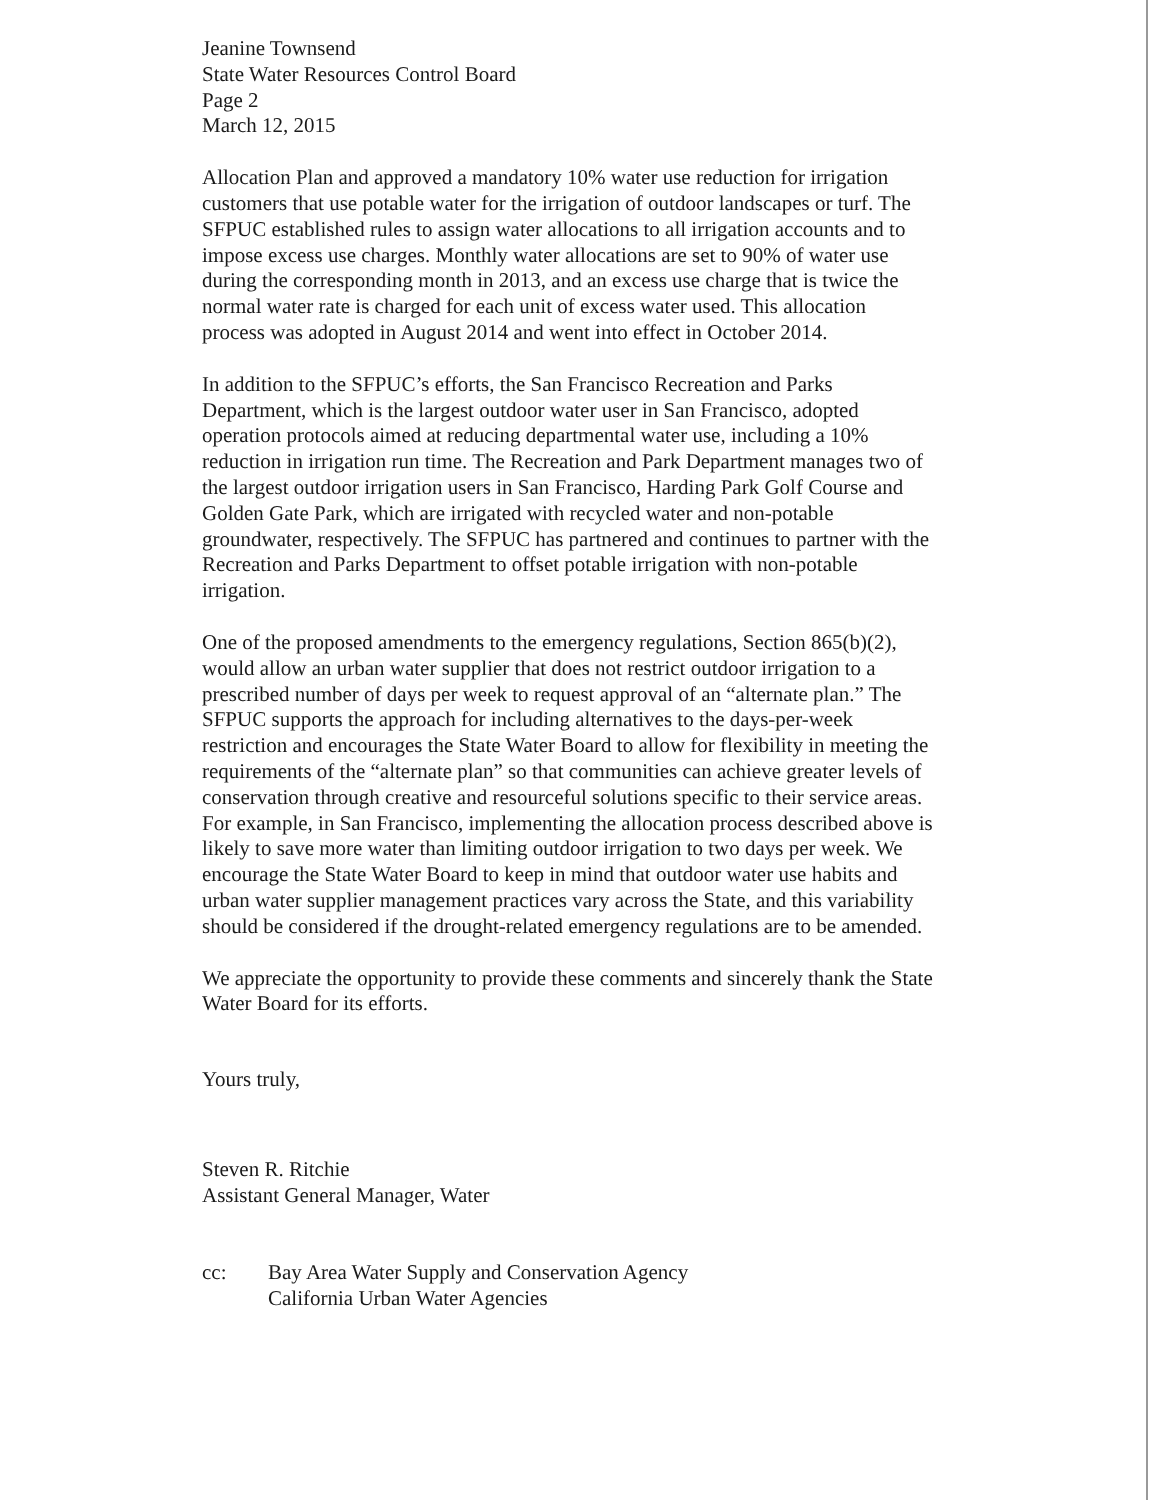Jeanine Townsend
State Water Resources Control Board
Page 2
March 12, 2015
Allocation Plan and approved a mandatory 10% water use reduction for irrigation customers that use potable water for the irrigation of outdoor landscapes or turf. The SFPUC established rules to assign water allocations to all irrigation accounts and to impose excess use charges. Monthly water allocations are set to 90% of water use during the corresponding month in 2013, and an excess use charge that is twice the normal water rate is charged for each unit of excess water used. This allocation process was adopted in August 2014 and went into effect in October 2014.
In addition to the SFPUC’s efforts, the San Francisco Recreation and Parks Department, which is the largest outdoor water user in San Francisco, adopted operation protocols aimed at reducing departmental water use, including a 10% reduction in irrigation run time. The Recreation and Park Department manages two of the largest outdoor irrigation users in San Francisco, Harding Park Golf Course and Golden Gate Park, which are irrigated with recycled water and non-potable groundwater, respectively. The SFPUC has partnered and continues to partner with the Recreation and Parks Department to offset potable irrigation with non-potable irrigation.
One of the proposed amendments to the emergency regulations, Section 865(b)(2), would allow an urban water supplier that does not restrict outdoor irrigation to a prescribed number of days per week to request approval of an “alternate plan.” The SFPUC supports the approach for including alternatives to the days-per-week restriction and encourages the State Water Board to allow for flexibility in meeting the requirements of the “alternate plan” so that communities can achieve greater levels of conservation through creative and resourceful solutions specific to their service areas. For example, in San Francisco, implementing the allocation process described above is likely to save more water than limiting outdoor irrigation to two days per week. We encourage the State Water Board to keep in mind that outdoor water use habits and urban water supplier management practices vary across the State, and this variability should be considered if the drought-related emergency regulations are to be amended.
We appreciate the opportunity to provide these comments and sincerely thank the State Water Board for its efforts.
Yours truly,
Steven R. Ritchie
Assistant General Manager, Water
cc: Bay Area Water Supply and Conservation Agency
California Urban Water Agencies